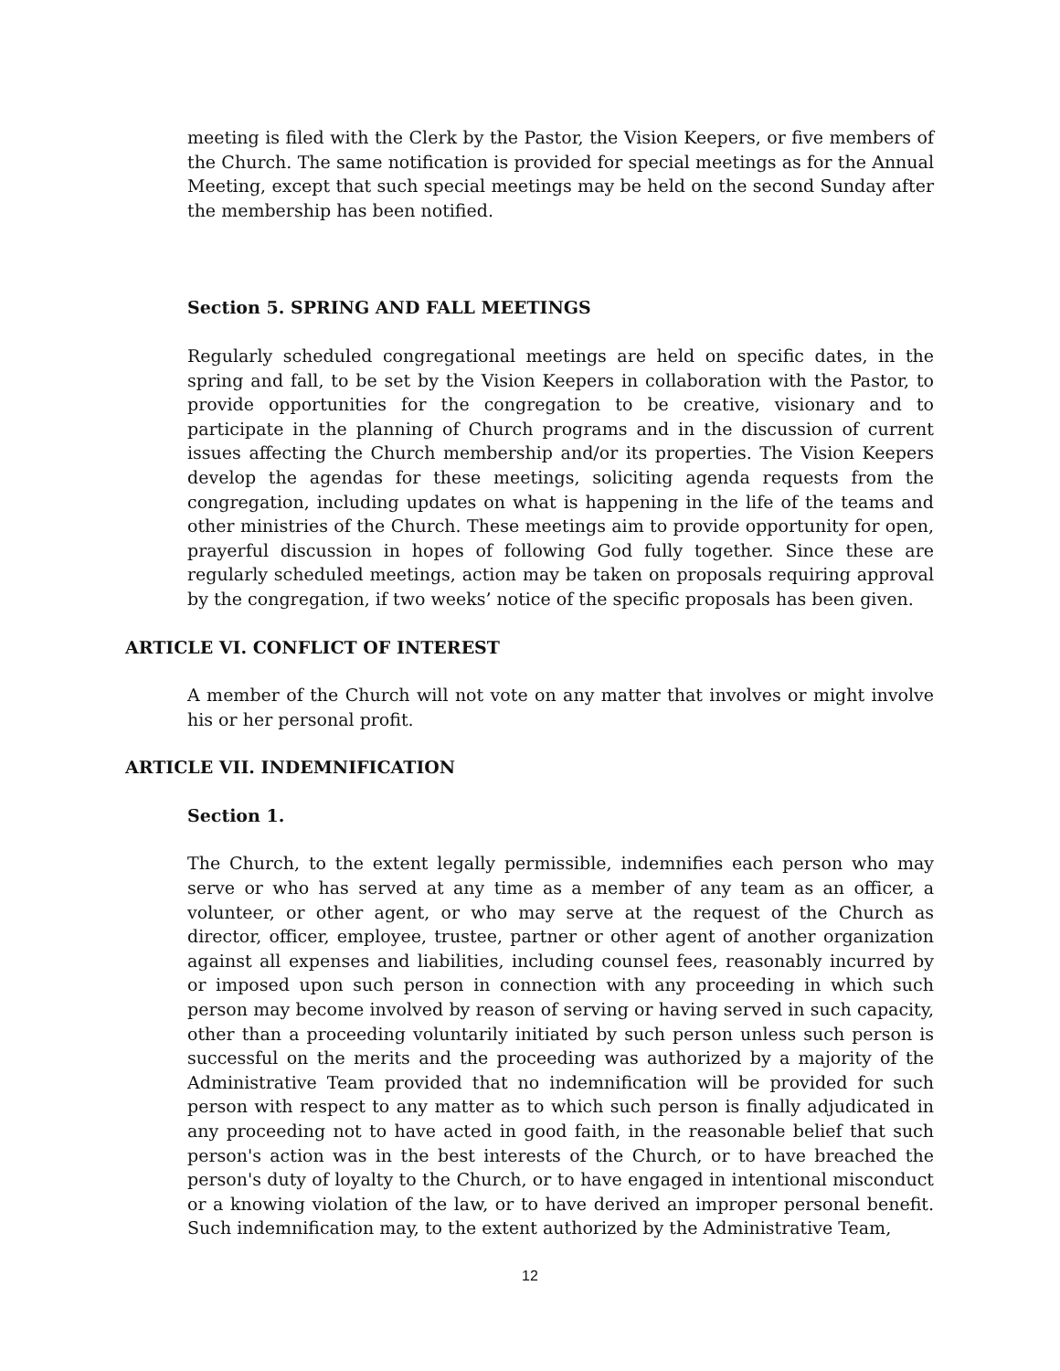meeting is filed with the Clerk by the Pastor, the Vision Keepers, or five members of the Church. The same notification is provided for special meetings as for the Annual Meeting, except that such special meetings may be held on the second Sunday after the membership has been notified.
Section 5. SPRING AND FALL MEETINGS
Regularly scheduled congregational meetings are held on specific dates, in the spring and fall, to be set by the Vision Keepers in collaboration with the Pastor, to provide opportunities for the congregation to be creative, visionary and to participate in the planning of Church programs and in the discussion of current issues affecting the Church membership and/or its properties. The Vision Keepers develop the agendas for these meetings, soliciting agenda requests from the congregation, including updates on what is happening in the life of the teams and other ministries of the Church. These meetings aim to provide opportunity for open, prayerful discussion in hopes of following God fully together. Since these are regularly scheduled meetings, action may be taken on proposals requiring approval by the congregation, if two weeks’ notice of the specific proposals has been given.
ARTICLE VI. CONFLICT OF INTEREST
A member of the Church will not vote on any matter that involves or might involve his or her personal profit.
ARTICLE VII. INDEMNIFICATION
Section 1.
The Church, to the extent legally permissible, indemnifies each person who may serve or who has served at any time as a member of any team as an officer, a volunteer, or other agent, or who may serve at the request of the Church as director, officer, employee, trustee, partner or other agent of another organization against all expenses and liabilities, including counsel fees, reasonably incurred by or imposed upon such person in connection with any proceeding in which such person may become involved by reason of serving or having served in such capacity, other than a proceeding voluntarily initiated by such person unless such person is successful on the merits and the proceeding was authorized by a majority of the Administrative Team provided that no indemnification will be provided for such person with respect to any matter as to which such person is finally adjudicated in any proceeding not to have acted in good faith, in the reasonable belief that such person's action was in the best interests of the Church, or to have breached the person's duty of loyalty to the Church, or to have engaged in intentional misconduct or a knowing violation of the law, or to have derived an improper personal benefit. Such indemnification may, to the extent authorized by the Administrative Team,
12